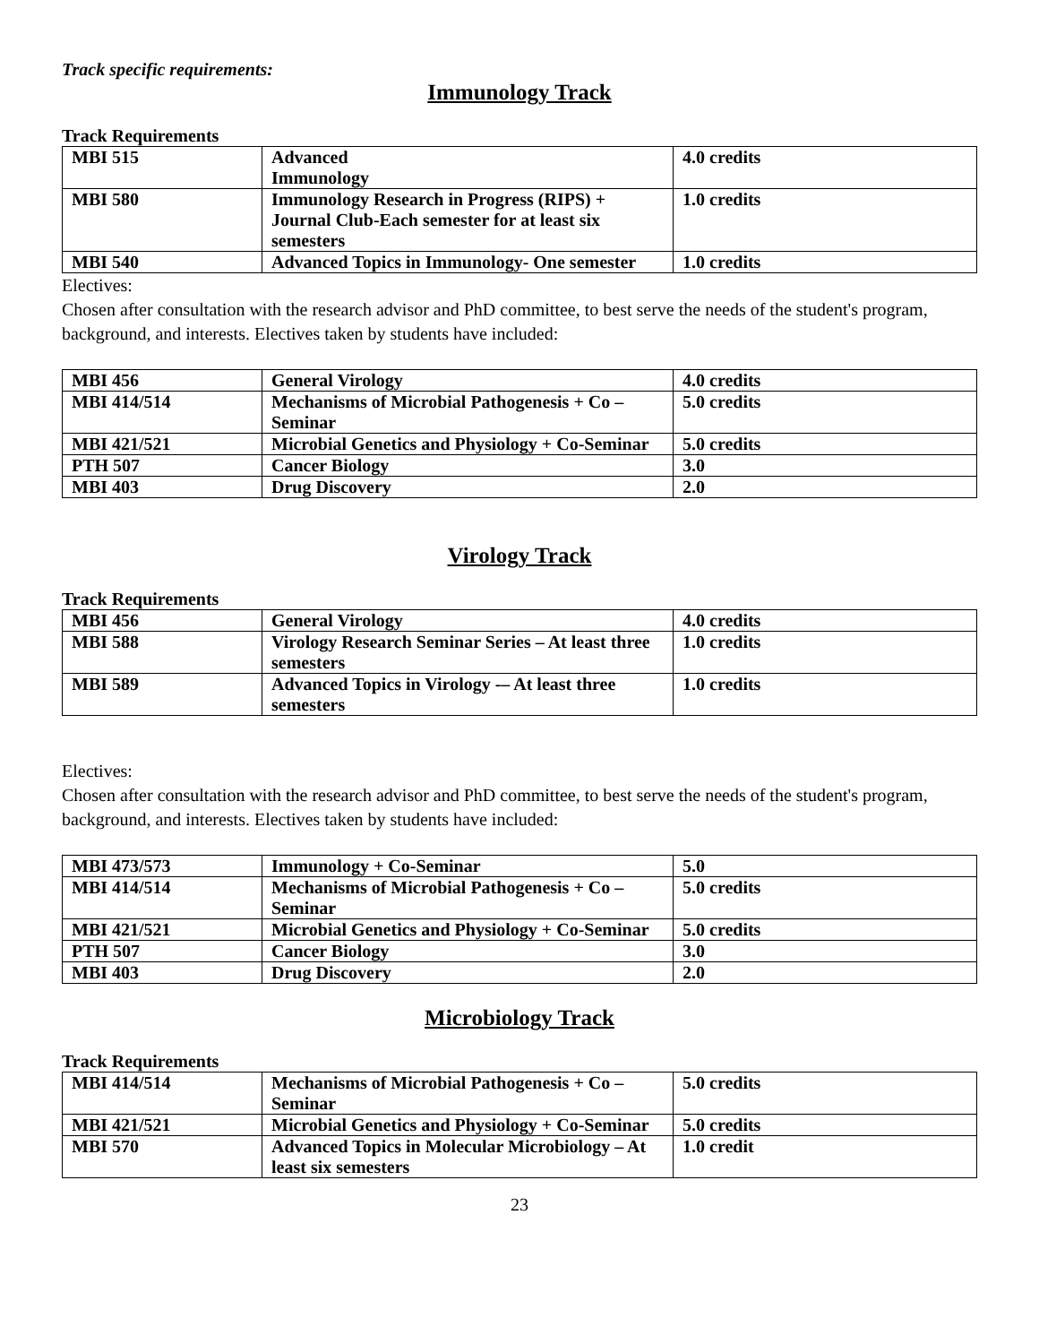Track specific requirements:
Immunology Track
Track Requirements
| MBI 515 | Advanced Immunology | 4.0 credits |
| MBI 580 | Immunology Research in Progress (RIPS) + Journal Club-Each semester for at least six semesters | 1.0 credits |
| MBI 540 | Advanced Topics in Immunology- One semester | 1.0 credits |
Electives:
Chosen after consultation with the research advisor and PhD committee, to best serve the needs of the student's program, background, and interests. Electives taken by students have included:
| MBI 456 | General Virology | 4.0 credits |
| MBI 414/514 | Mechanisms of Microbial Pathogenesis + Co –Seminar | 5.0 credits |
| MBI 421/521 | Microbial Genetics and Physiology + Co-Seminar | 5.0 credits |
| PTH 507 | Cancer Biology | 3.0 |
| MBI 403 | Drug Discovery | 2.0 |
Virology Track
Track Requirements
| MBI 456 | General Virology | 4.0 credits |
| MBI 588 | Virology Research Seminar Series – At least three semesters | 1.0 credits |
| MBI 589 | Advanced Topics in Virology -– At least three semesters | 1.0 credits |
Electives:
Chosen after consultation with the research advisor and PhD committee, to best serve the needs of the student's program, background, and interests. Electives taken by students have included:
| MBI 473/573 | Immunology + Co-Seminar | 5.0 |
| MBI 414/514 | Mechanisms of Microbial Pathogenesis + Co –Seminar | 5.0 credits |
| MBI 421/521 | Microbial Genetics and Physiology + Co-Seminar | 5.0 credits |
| PTH 507 | Cancer Biology | 3.0 |
| MBI 403 | Drug Discovery | 2.0 |
Microbiology Track
Track Requirements
| MBI 414/514 | Mechanisms of Microbial Pathogenesis + Co –Seminar | 5.0 credits |
| MBI 421/521 | Microbial Genetics and Physiology + Co-Seminar | 5.0 credits |
| MBI 570 | Advanced Topics in Molecular Microbiology – At least six semesters | 1.0 credit |
23